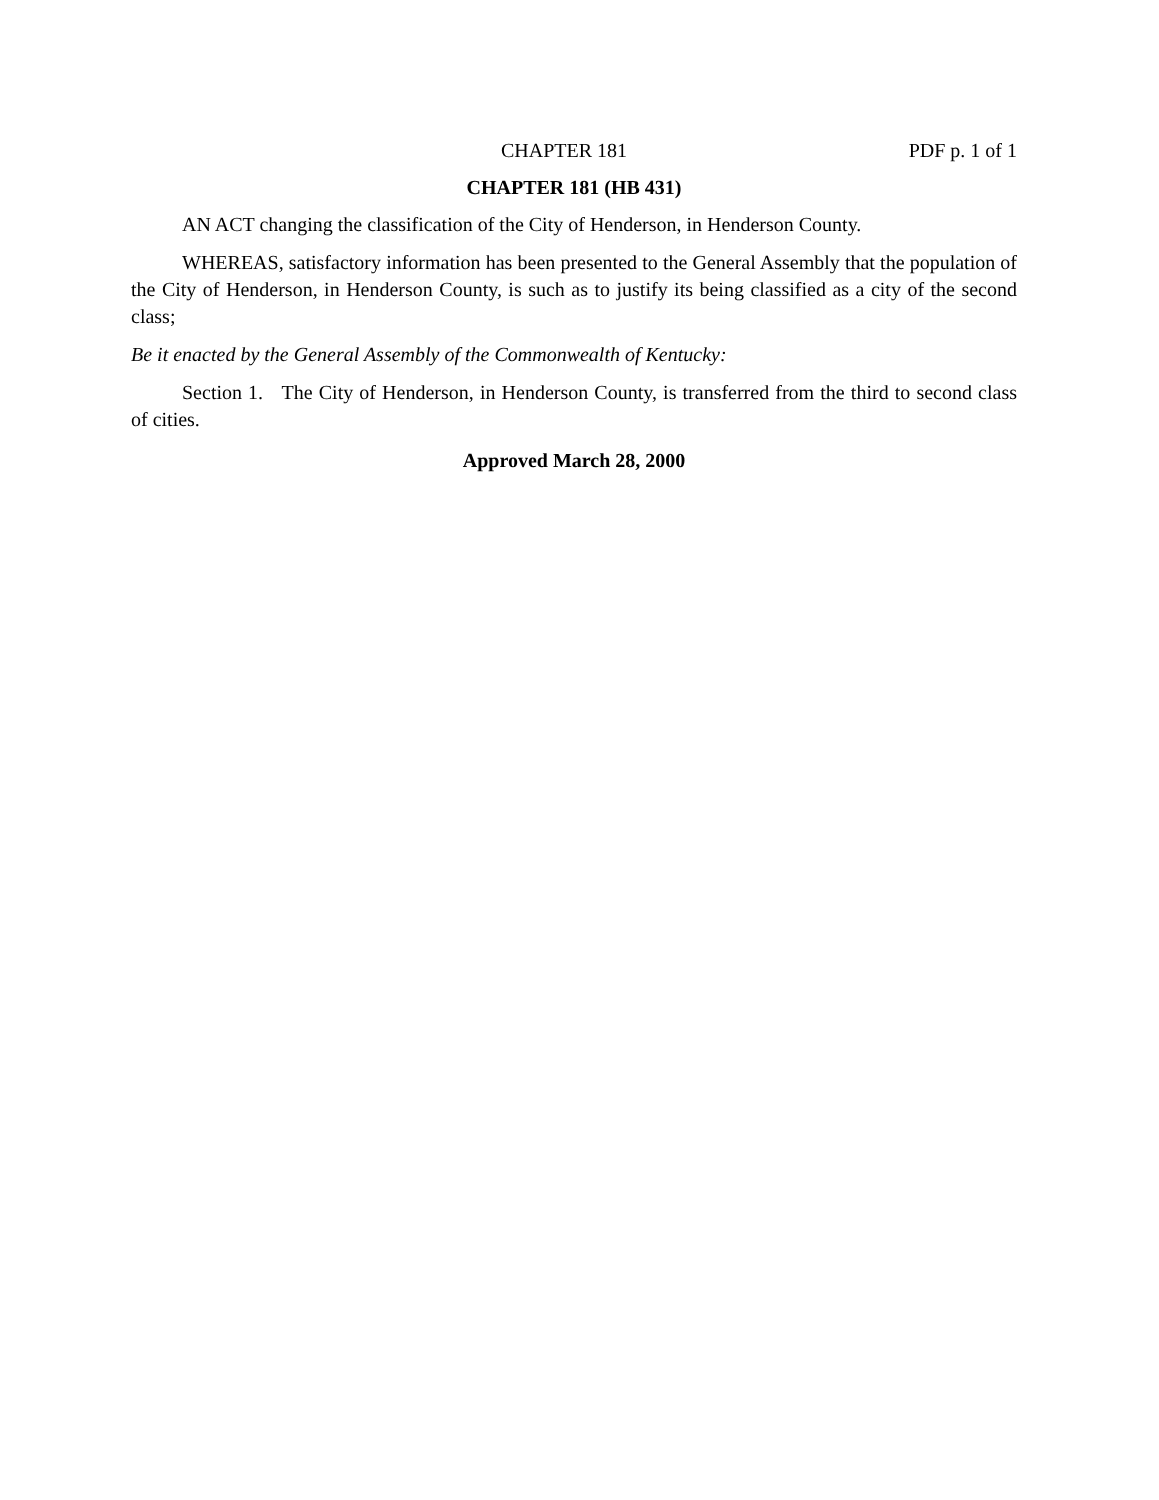CHAPTER 181 PDF p. 1 of 1
CHAPTER 181 (HB 431)
AN ACT changing the classification of the City of Henderson, in Henderson County.
WHEREAS, satisfactory information has been presented to the General Assembly that the population of the City of Henderson, in Henderson County, is such as to justify its being classified as a city of the second class;
Be it enacted by the General Assembly of the Commonwealth of Kentucky:
Section 1. The City of Henderson, in Henderson County, is transferred from the third to second class of cities.
Approved March 28, 2000